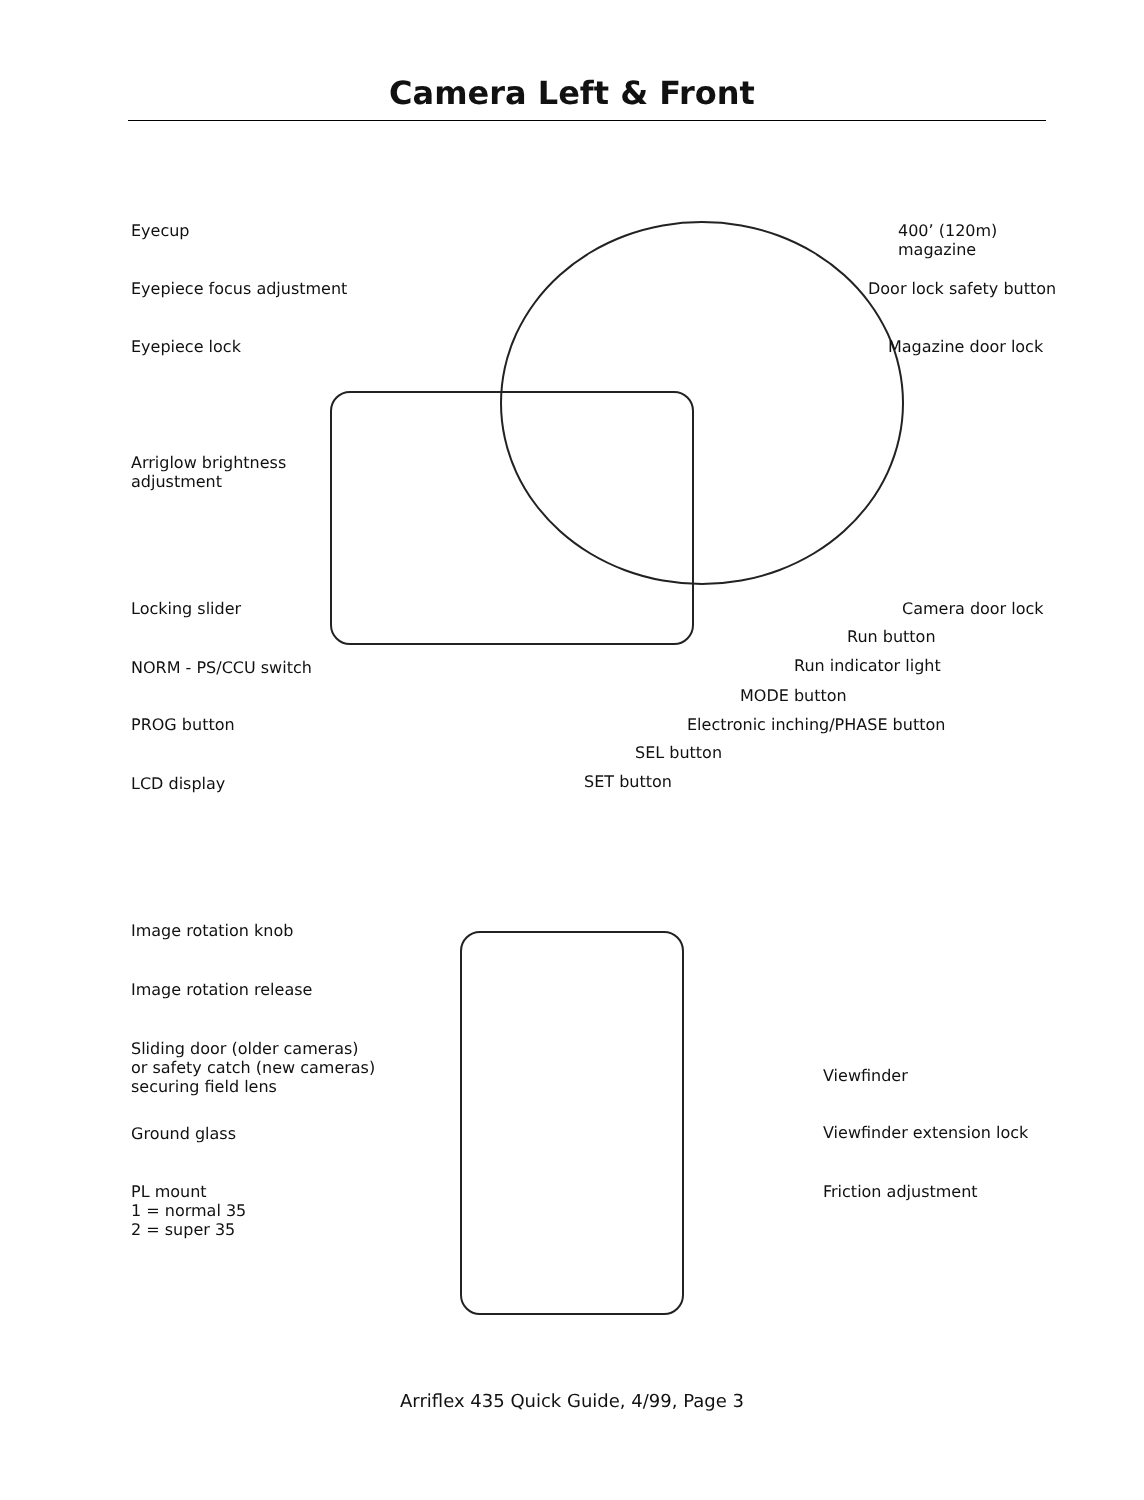Camera Left & Front
Eyecup
Eyepiece focus adjustment
Eyepiece lock
Arriglow brightness
adjustment
Locking slider
NORM - PS/CCU switch
PROG button
LCD display
400’ (120m)
magazine
Door lock safety button
Magazine door lock
Camera door lock
Run button
Run indicator light
MODE button
Electronic inching/PHASE button
SEL button
SET button
Image rotation knob
Image rotation release
Sliding door (older cameras)
or safety catch (new cameras)
securing field lens
Ground glass
PL mount
1 = normal 35
2 = super 35
Viewfinder
Viewfinder extension lock
Friction adjustment
Arriflex 435 Quick Guide, 4/99, Page 3